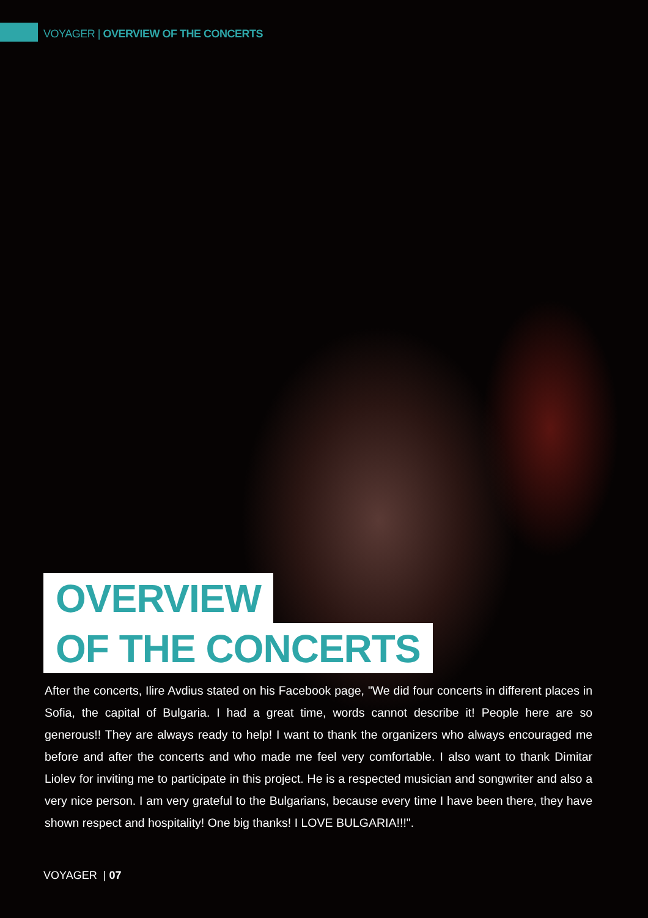VOYAGER | OVERVIEW OF THE CONCERTS
OVERVIEW
OF THE CONCERTS
After the concerts, Ilire Avdius stated on his Facebook page, "We did four concerts in different places in Sofia, the capital of Bulgaria. I had a great time, words cannot describe it! People here are so generous!! They are always ready to help! I want to thank the organizers who always encouraged me before and after the concerts and who made me feel very comfortable. I also want to thank Dimitar Liolev for inviting me to participate in this project. He is a respected musician and songwriter and also a very nice person. I am very grateful to the Bulgarians, because every time I have been there, they have shown respect and hospitality! One big thanks! I LOVE BULGARIA!!!".
VOYAGER | 07